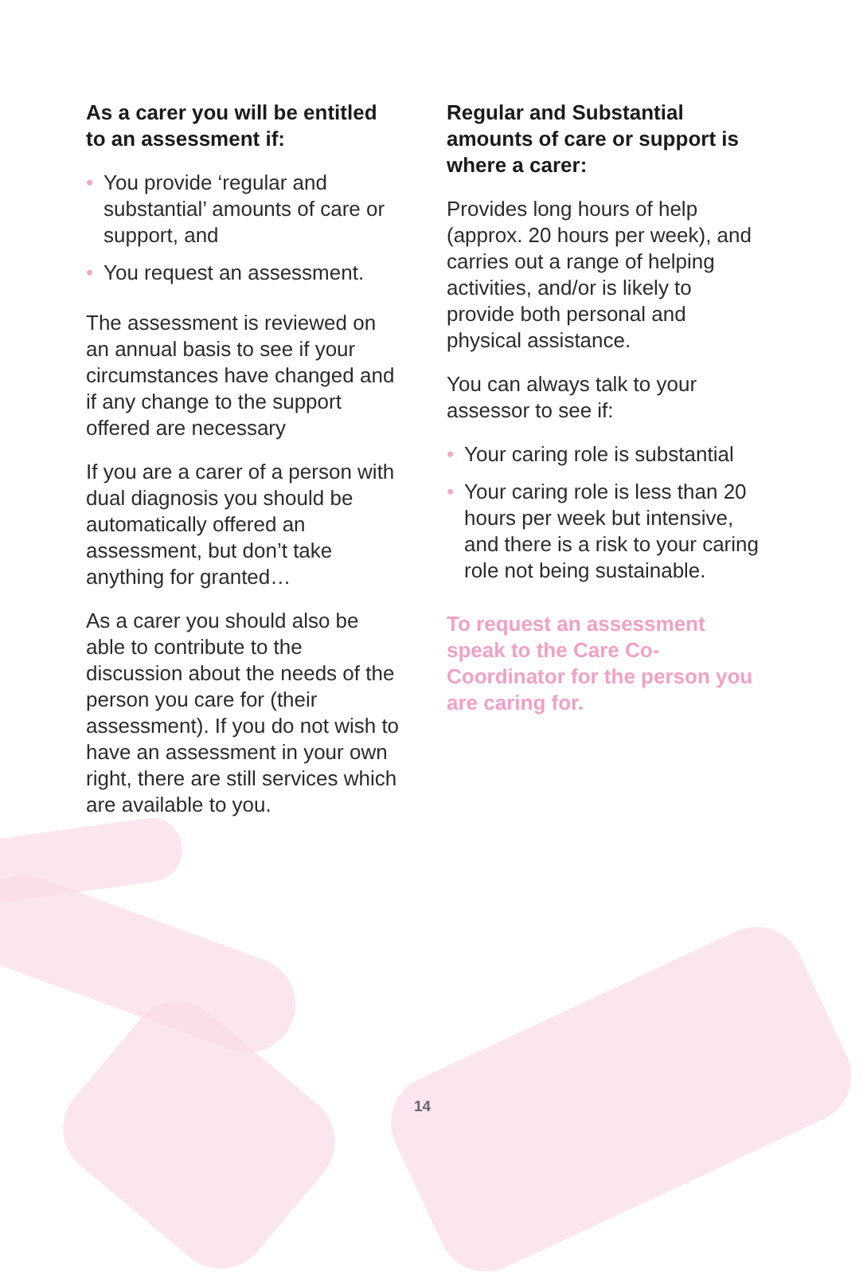As a carer you will be entitled to an assessment if:
• You provide ‘regular and substantial’ amounts of care or support, and
• You request an assessment.
The assessment is reviewed on an annual basis to see if your circumstances have changed and if any change to the support offered are necessary
If you are a carer of a person with dual diagnosis you should be automatically offered an assessment, but don’t take anything for granted…
As a carer you should also be able to contribute to the discussion about the needs of the person you care for (their assessment). If you do not wish to have an assessment in your own right, there are still services which are available to you.
Regular and Substantial amounts of care or support is where a carer:
Provides long hours of help (approx. 20 hours per week), and carries out a range of helping activities, and/or is likely to provide both personal and physical assistance.
You can always talk to your assessor to see if:
• Your caring role is substantial
• Your caring role is less than 20 hours per week but intensive, and there is a risk to your caring role not being sustainable.
To request an assessment speak to the Care Co-Coordinator for the person you are caring for.
14